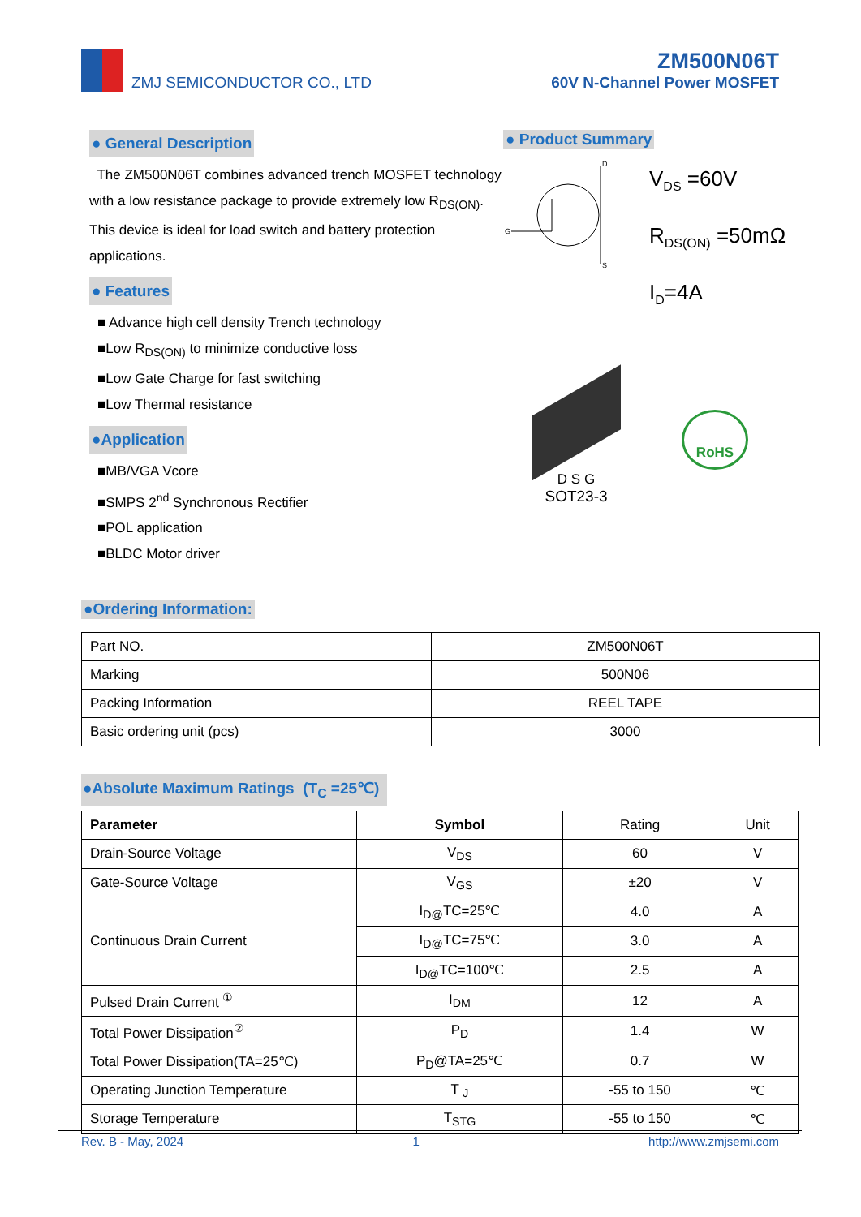ZMJ SEMICONDUCTOR CO., LTD
ZM500N06T
60V N-Channel Power MOSFET
● General Description
The ZM500N06T combines advanced trench MOSFET technology with a low resistance package to provide extremely low R<sub>DS(ON)</sub>. This device is ideal for load switch and battery protection applications.
● Features
■ Advance high cell density Trench technology
■Low R<sub>DS(ON)</sub> to minimize conductive loss
■Low Gate Charge for fast switching
■Low Thermal resistance
●Application
■MB/VGA Vcore
■SMPS 2<sup>nd</sup> Synchronous Rectifier
■POL application
■BLDC Motor driver
● Product Summary
D
S
G
V<sub>DS</sub> =60V
R<sub>DS(ON)</sub> =50mΩ
I<sub>D</sub>=4A
D S G
SOT23-3
RoHS
●Ordering Information:
| Part NO. | ZM500N06T |
| Marking | 500N06 |
| Packing Information | REEL TAPE |
| Basic ordering unit (pcs) | 3000 |
●Absolute Maximum Ratings (T<sub>C</sub> =25℃)
| Parameter | Symbol | Rating | Unit |
| Drain-Source Voltage | V<sub>DS</sub> | 60 | V |
| Gate-Source Voltage | V<sub>GS</sub> | ±20 | V |
| Continuous Drain Current | I<sub>D@</sub>TC=25℃ | 4.0 | A |
| | I<sub>D@</sub>TC=75℃ | 3.0 | A |
| | I<sub>D@</sub>TC=100℃ | 2.5 | A |
| Pulsed Drain Current <sup>①</sup> | I<sub>DM</sub> | 12 | A |
| Total Power Dissipation<sup>②</sup> | P<sub>D</sub> | 1.4 | W |
| Total Power Dissipation(TA=25℃) | P<sub>D</sub>@TA=25℃ | 0.7 | W |
| Operating Junction Temperature | T <sub>J</sub> | -55 to 150 | ℃ |
| Storage Temperature | T<sub>STG</sub> | -55 to 150 | ℃ |
Rev. B - May, 2024 1 http://www.zmjsemi.com